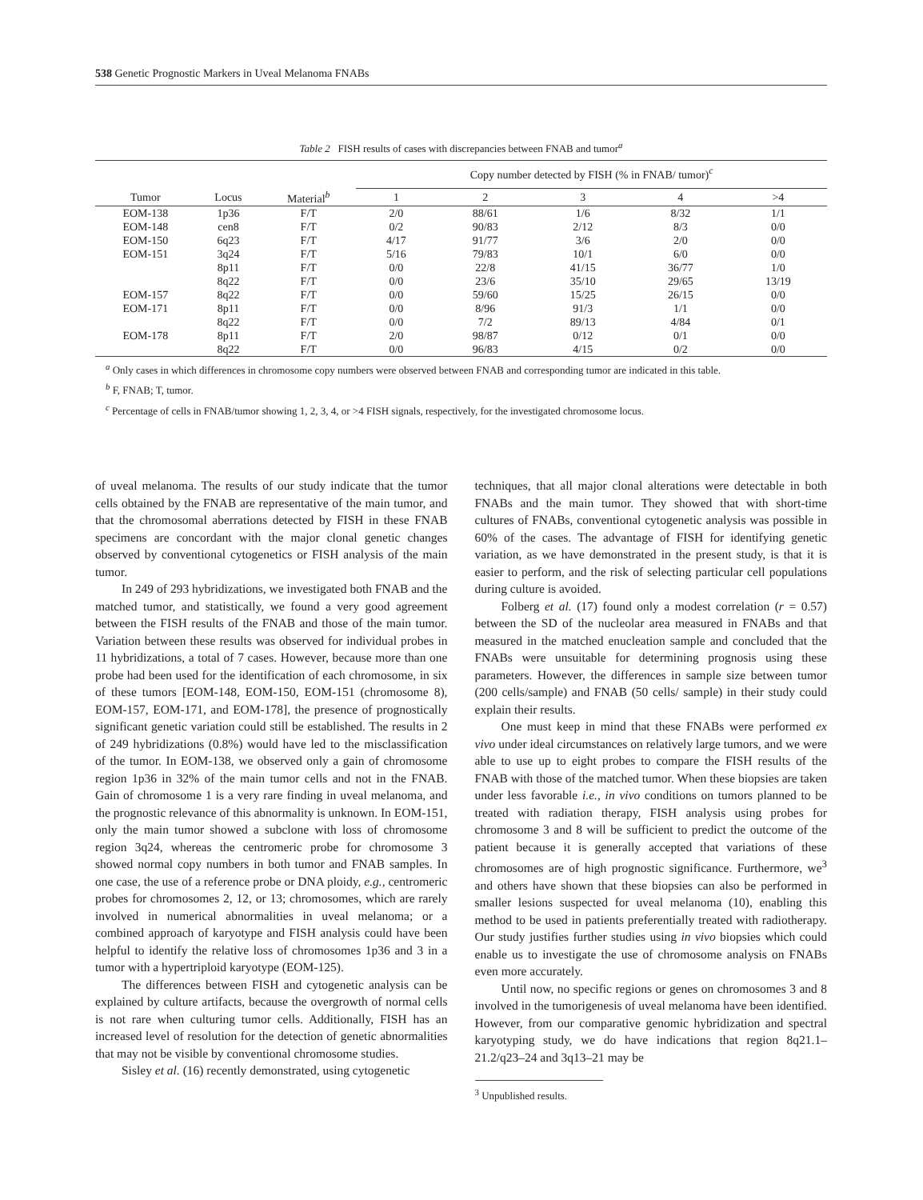538 Genetic Prognostic Markers in Uveal Melanoma FNABs
Table 2 FISH results of cases with discrepancies between FNAB and tumor<sup>a</sup>
| | | | Copy number detected by FISH (% in FNAB/ tumor)<sup>c</sup> | | | | |
| --- | --- | --- | --- | --- | --- | --- | --- |
| Tumor | Locus | Material<sup>b</sup> | 1 | 2 | 3 | 4 | >4 |
| EOM-138 | 1p36 | F/T | 2/0 | 88/61 | 1/6 | 8/32 | 1/1 |
| EOM-148 | cen8 | F/T | 0/2 | 90/83 | 2/12 | 8/3 | 0/0 |
| EOM-150 | 6q23 | F/T | 4/17 | 91/77 | 3/6 | 2/0 | 0/0 |
| EOM-151 | 3q24 | F/T | 5/16 | 79/83 | 10/1 | 6/0 | 0/0 |
| | 8p11 | F/T | 0/0 | 22/8 | 41/15 | 36/77 | 1/0 |
| | 8q22 | F/T | 0/0 | 23/6 | 35/10 | 29/65 | 13/19 |
| EOM-157 | 8q22 | F/T | 0/0 | 59/60 | 15/25 | 26/15 | 0/0 |
| EOM-171 | 8p11 | F/T | 0/0 | 8/96 | 91/3 | 1/1 | 0/0 |
| | 8q22 | F/T | 0/0 | 7/2 | 89/13 | 4/84 | 0/1 |
| EOM-178 | 8p11 | F/T | 2/0 | 98/87 | 0/12 | 0/1 | 0/0 |
| | 8q22 | F/T | 0/0 | 96/83 | 4/15 | 0/2 | 0/0 |
<sup>a</sup> Only cases in which differences in chromosome copy numbers were observed between FNAB and corresponding tumor are indicated in this table.
<sup>b</sup> F, FNAB; T, tumor.
<sup>c</sup> Percentage of cells in FNAB/tumor showing 1, 2, 3, 4, or >4 FISH signals, respectively, for the investigated chromosome locus.
of uveal melanoma. The results of our study indicate that the tumor cells obtained by the FNAB are representative of the main tumor, and that the chromosomal aberrations detected by FISH in these FNAB specimens are concordant with the major clonal genetic changes observed by conventional cytogenetics or FISH analysis of the main tumor.
In 249 of 293 hybridizations, we investigated both FNAB and the matched tumor, and statistically, we found a very good agreement between the FISH results of the FNAB and those of the main tumor. Variation between these results was observed for individual probes in 11 hybridizations, a total of 7 cases. However, because more than one probe had been used for the identification of each chromosome, in six of these tumors [EOM-148, EOM-150, EOM-151 (chromosome 8), EOM-157, EOM-171, and EOM-178], the presence of prognostically significant genetic variation could still be established. The results in 2 of 249 hybridizations (0.8%) would have led to the misclassification of the tumor. In EOM-138, we observed only a gain of chromosome region 1p36 in 32% of the main tumor cells and not in the FNAB. Gain of chromosome 1 is a very rare finding in uveal melanoma, and the prognostic relevance of this abnormality is unknown. In EOM-151, only the main tumor showed a subclone with loss of chromosome region 3q24, whereas the centromeric probe for chromosome 3 showed normal copy numbers in both tumor and FNAB samples. In one case, the use of a reference probe or DNA ploidy, e.g., centromeric probes for chromosomes 2, 12, or 13; chromosomes, which are rarely involved in numerical abnormalities in uveal melanoma; or a combined approach of karyotype and FISH analysis could have been helpful to identify the relative loss of chromosomes 1p36 and 3 in a tumor with a hypertriploid karyotype (EOM-125).
The differences between FISH and cytogenetic analysis can be explained by culture artifacts, because the overgrowth of normal cells is not rare when culturing tumor cells. Additionally, FISH has an increased level of resolution for the detection of genetic abnormalities that may not be visible by conventional chromosome studies.
Sisley et al. (16) recently demonstrated, using cytogenetic
techniques, that all major clonal alterations were detectable in both FNABs and the main tumor. They showed that with short-time cultures of FNABs, conventional cytogenetic analysis was possible in 60% of the cases. The advantage of FISH for identifying genetic variation, as we have demonstrated in the present study, is that it is easier to perform, and the risk of selecting particular cell populations during culture is avoided.
Folberg et al. (17) found only a modest correlation (r = 0.57) between the SD of the nucleolar area measured in FNABs and that measured in the matched enucleation sample and concluded that the FNABs were unsuitable for determining prognosis using these parameters. However, the differences in sample size between tumor (200 cells/sample) and FNAB (50 cells/ sample) in their study could explain their results.
One must keep in mind that these FNABs were performed ex vivo under ideal circumstances on relatively large tumors, and we were able to use up to eight probes to compare the FISH results of the FNAB with those of the matched tumor. When these biopsies are taken under less favorable i.e., in vivo conditions on tumors planned to be treated with radiation therapy, FISH analysis using probes for chromosome 3 and 8 will be sufficient to predict the outcome of the patient because it is generally accepted that variations of these chromosomes are of high prognostic significance. Furthermore, we<sup>3</sup> and others have shown that these biopsies can also be performed in smaller lesions suspected for uveal melanoma (10), enabling this method to be used in patients preferentially treated with radiotherapy. Our study justifies further studies using in vivo biopsies which could enable us to investigate the use of chromosome analysis on FNABs even more accurately.
Until now, no specific regions or genes on chromosomes 3 and 8 involved in the tumorigenesis of uveal melanoma have been identified. However, from our comparative genomic hybridization and spectral karyotyping study, we do have indications that region 8q21.1–21.2/q23–24 and 3q13–21 may be
<sup>3</sup> Unpublished results.